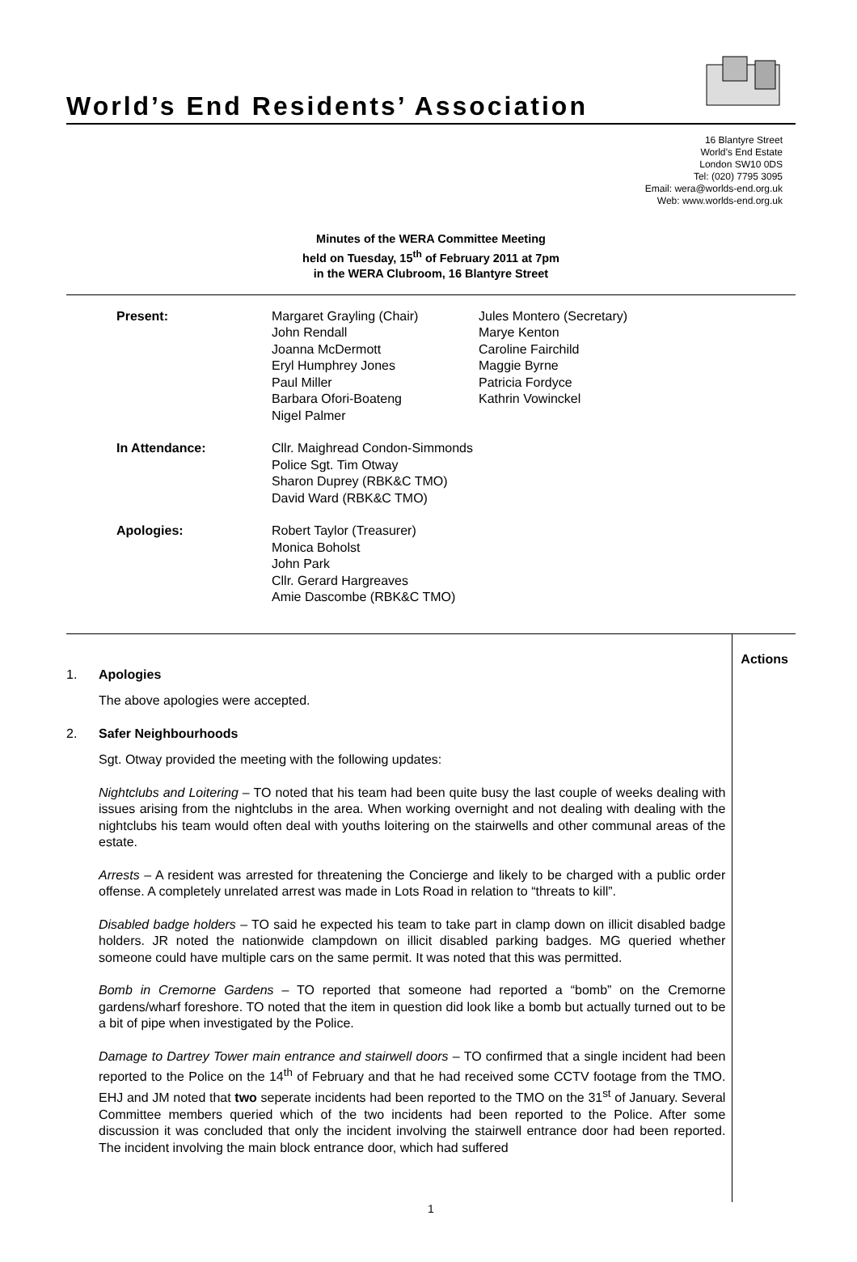World’s End Residents’ Association
16 Blantyre Street
World’s End Estate
London SW10 0DS
Tel: (020) 7795 3095
Email: wera@worlds-end.org.uk
Web: www.worlds-end.org.uk
Minutes of the WERA Committee Meeting
held on Tuesday, 15<sup>th</sup> of February 2011 at 7pm
in the WERA Clubroom, 16 Blantyre Street
| Present: | Margaret Grayling (Chair) John Rendall Joanna McDermott Eryl Humphrey Jones Paul Miller Barbara Ofori-Boateng Nigel Palmer | Jules Montero (Secretary) Marye Kenton Caroline Fairchild Maggie Byrne Patricia Fordyce Kathrin Vowinckel |
| In Attendance: | Cllr. Maighread Condon-Simmonds Police Sgt. Tim Otway Sharon Duprey (RBK&C TMO) David Ward (RBK&C TMO) | |
| Apologies: | Robert Taylor (Treasurer) Monica Boholst John Park Cllr. Gerard Hargreaves Amie Dascombe (RBK&C TMO) | |
1. Apologies
The above apologies were accepted.
2. Safer Neighbourhoods
Sgt. Otway provided the meeting with the following updates:
Nightclubs and Loitering – TO noted that his team had been quite busy the last couple of weeks dealing with issues arising from the nightclubs in the area. When working overnight and not dealing with dealing with the nightclubs his team would often deal with youths loitering on the stairwells and other communal areas of the estate.
Arrests – A resident was arrested for threatening the Concierge and likely to be charged with a public order offense. A completely unrelated arrest was made in Lots Road in relation to “threats to kill”.
Disabled badge holders – TO said he expected his team to take part in clamp down on illicit disabled badge holders. JR noted the nationwide clampdown on illicit disabled parking badges. MG queried whether someone could have multiple cars on the same permit. It was noted that this was permitted.
Bomb in Cremorne Gardens – TO reported that someone had reported a “bomb” on the Cremorne gardens/wharf foreshore. TO noted that the item in question did look like a bomb but actually turned out to be a bit of pipe when investigated by the Police.
Damage to Dartrey Tower main entrance and stairwell doors – TO confirmed that a single incident had been reported to the Police on the 14<sup>th</sup> of February and that he had received some CCTV footage from the TMO. EHJ and JM noted that two seperate incidents had been reported to the TMO on the 31<sup>st</sup> of January. Several Committee members queried which of the two incidents had been reported to the Police. After some discussion it was concluded that only the incident involving the stairwell entrance door had been reported. The incident involving the main block entrance door, which had suffered
Actions
1